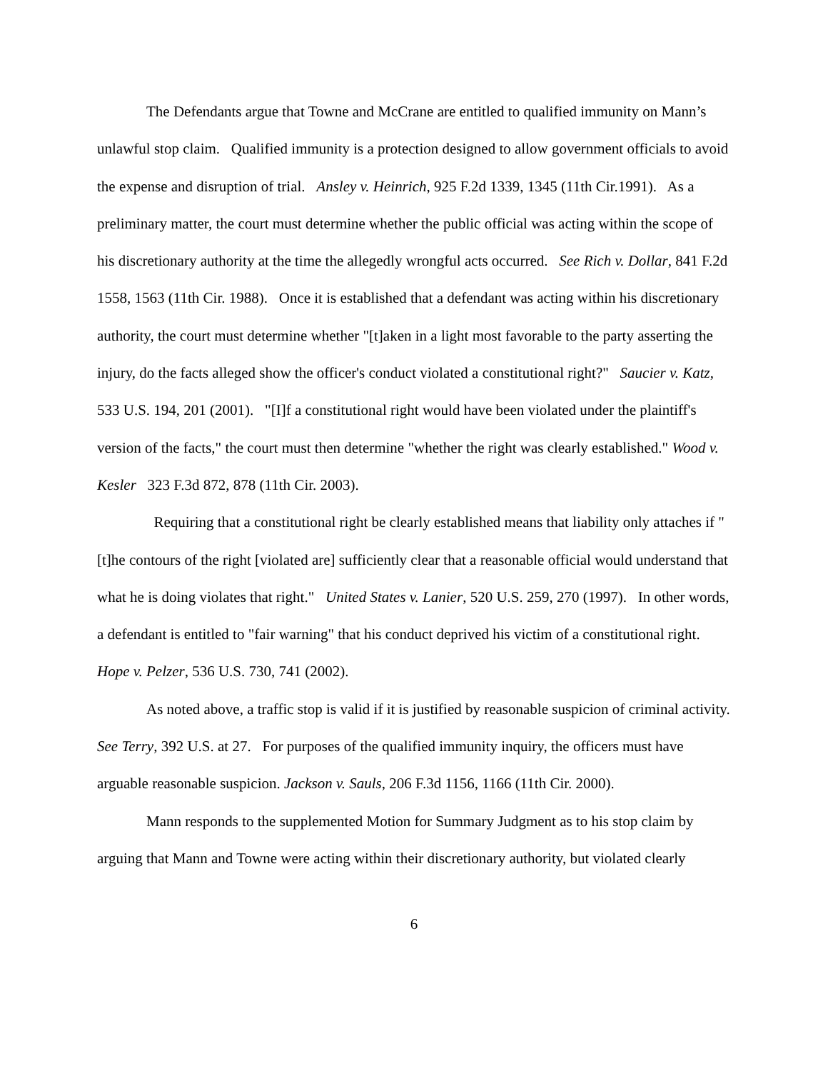The Defendants argue that Towne and McCrane are entitled to qualified immunity on Mann’s unlawful stop claim. Qualified immunity is a protection designed to allow government officials to avoid the expense and disruption of trial. Ansley v. Heinrich, 925 F.2d 1339, 1345 (11th Cir.1991). As a preliminary matter, the court must determine whether the public official was acting within the scope of his discretionary authority at the time the allegedly wrongful acts occurred. See Rich v. Dollar, 841 F.2d 1558, 1563 (11th Cir. 1988). Once it is established that a defendant was acting within his discretionary authority, the court must determine whether "[t]aken in a light most favorable to the party asserting the injury, do the facts alleged show the officer's conduct violated a constitutional right?" Saucier v. Katz, 533 U.S. 194, 201 (2001). "[I]f a constitutional right would have been violated under the plaintiff's version of the facts," the court must then determine "whether the right was clearly established." Wood v. Kesler 323 F.3d 872, 878 (11th Cir. 2003).
Requiring that a constitutional right be clearly established means that liability only attaches if "[t]he contours of the right [violated are] sufficiently clear that a reasonable official would understand that what he is doing violates that right." United States v. Lanier, 520 U.S. 259, 270 (1997). In other words, a defendant is entitled to "fair warning" that his conduct deprived his victim of a constitutional right. Hope v. Pelzer, 536 U.S. 730, 741 (2002).
As noted above, a traffic stop is valid if it is justified by reasonable suspicion of criminal activity. See Terry, 392 U.S. at 27. For purposes of the qualified immunity inquiry, the officers must have arguable reasonable suspicion. Jackson v. Sauls, 206 F.3d 1156, 1166 (11th Cir. 2000).
Mann responds to the supplemented Motion for Summary Judgment as to his stop claim by arguing that Mann and Towne were acting within their discretionary authority, but violated clearly
6